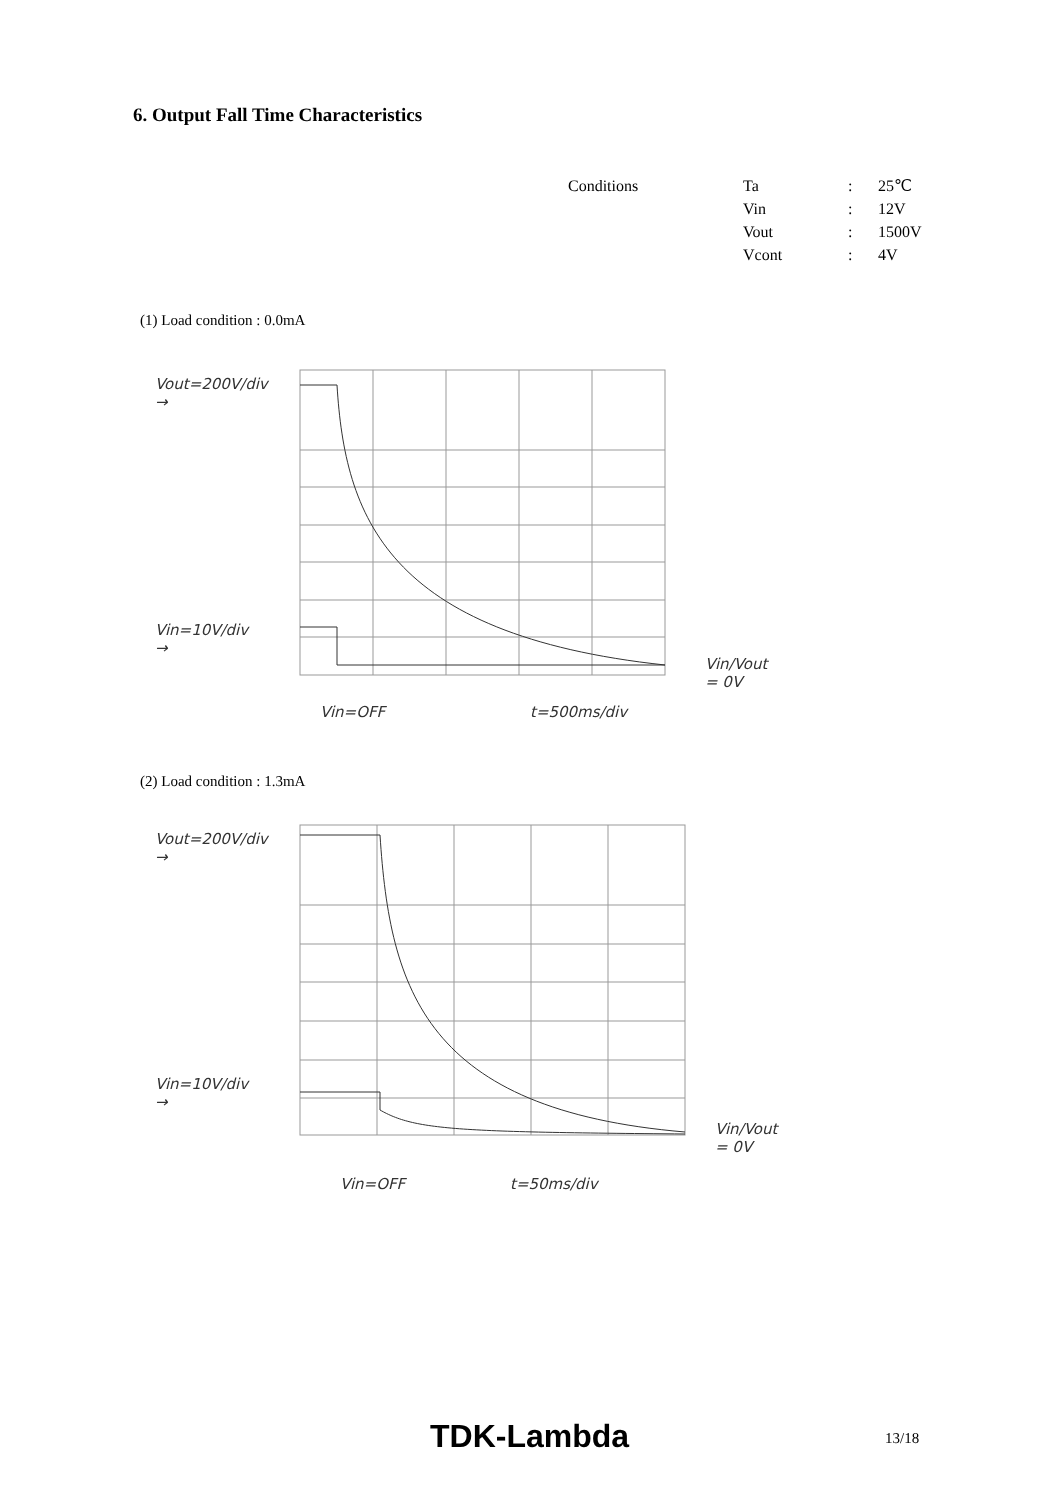6. Output Fall Time Characteristics
| Conditions | Ta | : | 25℃ |
| | Vin | : | 12V |
| | Vout | : | 1500V |
| | Vcont | : | 4V |
(1) Load condition : 0.0mA
Vout=200V/div →
Vin=10V/div →
Vin/Vout = 0V
Vin=OFF t=500ms/div
(2) Load condition : 1.3mA
Vout=200V/div →
Vin=10V/div →
Vin/Vout = 0V
Vin=OFF t=50ms/div
TDK-Lambda 13/18